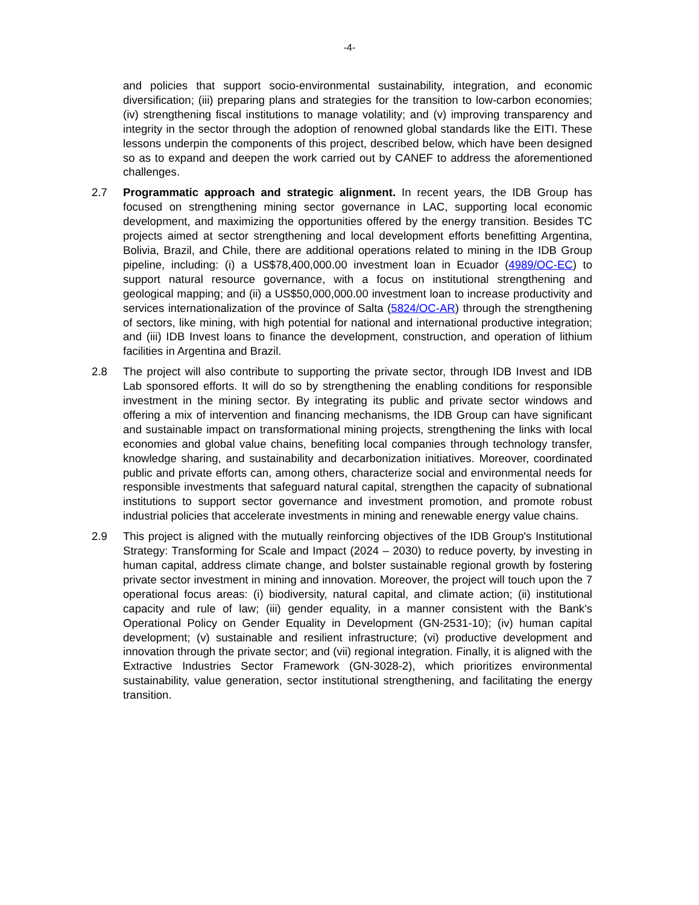-4-
and policies that support socio-environmental sustainability, integration, and economic diversification; (iii) preparing plans and strategies for the transition to low-carbon economies; (iv) strengthening fiscal institutions to manage volatility; and (v) improving transparency and integrity in the sector through the adoption of renowned global standards like the EITI. These lessons underpin the components of this project, described below, which have been designed so as to expand and deepen the work carried out by CANEF to address the aforementioned challenges.
2.7 Programmatic approach and strategic alignment. In recent years, the IDB Group has focused on strengthening mining sector governance in LAC, supporting local economic development, and maximizing the opportunities offered by the energy transition. Besides TC projects aimed at sector strengthening and local development efforts benefitting Argentina, Bolivia, Brazil, and Chile, there are additional operations related to mining in the IDB Group pipeline, including: (i) a US$78,400,000.00 investment loan in Ecuador (4989/OC-EC) to support natural resource governance, with a focus on institutional strengthening and geological mapping; and (ii) a US$50,000,000.00 investment loan to increase productivity and services internationalization of the province of Salta (5824/OC-AR) through the strengthening of sectors, like mining, with high potential for national and international productive integration; and (iii) IDB Invest loans to finance the development, construction, and operation of lithium facilities in Argentina and Brazil.
2.8 The project will also contribute to supporting the private sector, through IDB Invest and IDB Lab sponsored efforts. It will do so by strengthening the enabling conditions for responsible investment in the mining sector. By integrating its public and private sector windows and offering a mix of intervention and financing mechanisms, the IDB Group can have significant and sustainable impact on transformational mining projects, strengthening the links with local economies and global value chains, benefiting local companies through technology transfer, knowledge sharing, and sustainability and decarbonization initiatives. Moreover, coordinated public and private efforts can, among others, characterize social and environmental needs for responsible investments that safeguard natural capital, strengthen the capacity of subnational institutions to support sector governance and investment promotion, and promote robust industrial policies that accelerate investments in mining and renewable energy value chains.
2.9 This project is aligned with the mutually reinforcing objectives of the IDB Group's Institutional Strategy: Transforming for Scale and Impact (2024 – 2030) to reduce poverty, by investing in human capital, address climate change, and bolster sustainable regional growth by fostering private sector investment in mining and innovation. Moreover, the project will touch upon the 7 operational focus areas: (i) biodiversity, natural capital, and climate action; (ii) institutional capacity and rule of law; (iii) gender equality, in a manner consistent with the Bank's Operational Policy on Gender Equality in Development (GN-2531-10); (iv) human capital development; (v) sustainable and resilient infrastructure; (vi) productive development and innovation through the private sector; and (vii) regional integration. Finally, it is aligned with the Extractive Industries Sector Framework (GN-3028-2), which prioritizes environmental sustainability, value generation, sector institutional strengthening, and facilitating the energy transition.